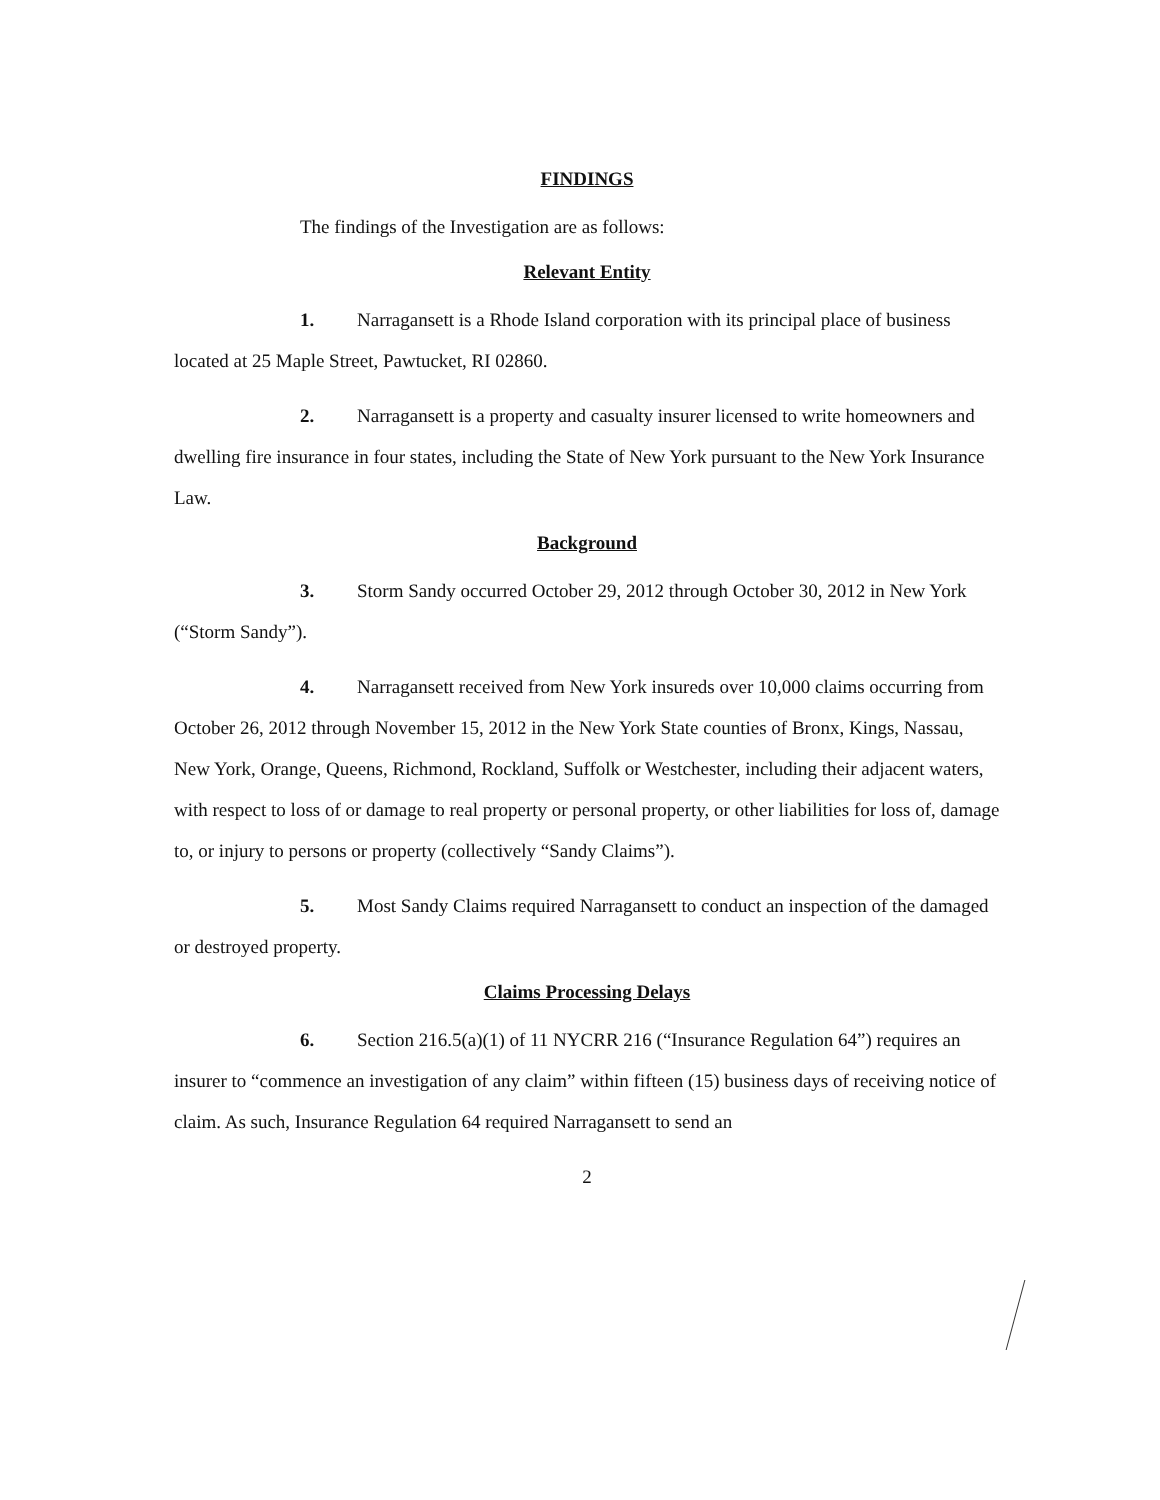FINDINGS
The findings of the Investigation are as follows:
Relevant Entity
1. Narragansett is a Rhode Island corporation with its principal place of business located at 25 Maple Street, Pawtucket, RI 02860.
2. Narragansett is a property and casualty insurer licensed to write homeowners and dwelling fire insurance in four states, including the State of New York pursuant to the New York Insurance Law.
Background
3. Storm Sandy occurred October 29, 2012 through October 30, 2012 in New York (“Storm Sandy”).
4. Narragansett received from New York insureds over 10,000 claims occurring from October 26, 2012 through November 15, 2012 in the New York State counties of Bronx, Kings, Nassau, New York, Orange, Queens, Richmond, Rockland, Suffolk or Westchester, including their adjacent waters, with respect to loss of or damage to real property or personal property, or other liabilities for loss of, damage to, or injury to persons or property (collectively “Sandy Claims”).
5. Most Sandy Claims required Narragansett to conduct an inspection of the damaged or destroyed property.
Claims Processing Delays
6. Section 216.5(a)(1) of 11 NYCRR 216 (“Insurance Regulation 64”) requires an insurer to “commence an investigation of any claim” within fifteen (15) business days of receiving notice of claim. As such, Insurance Regulation 64 required Narragansett to send an
2